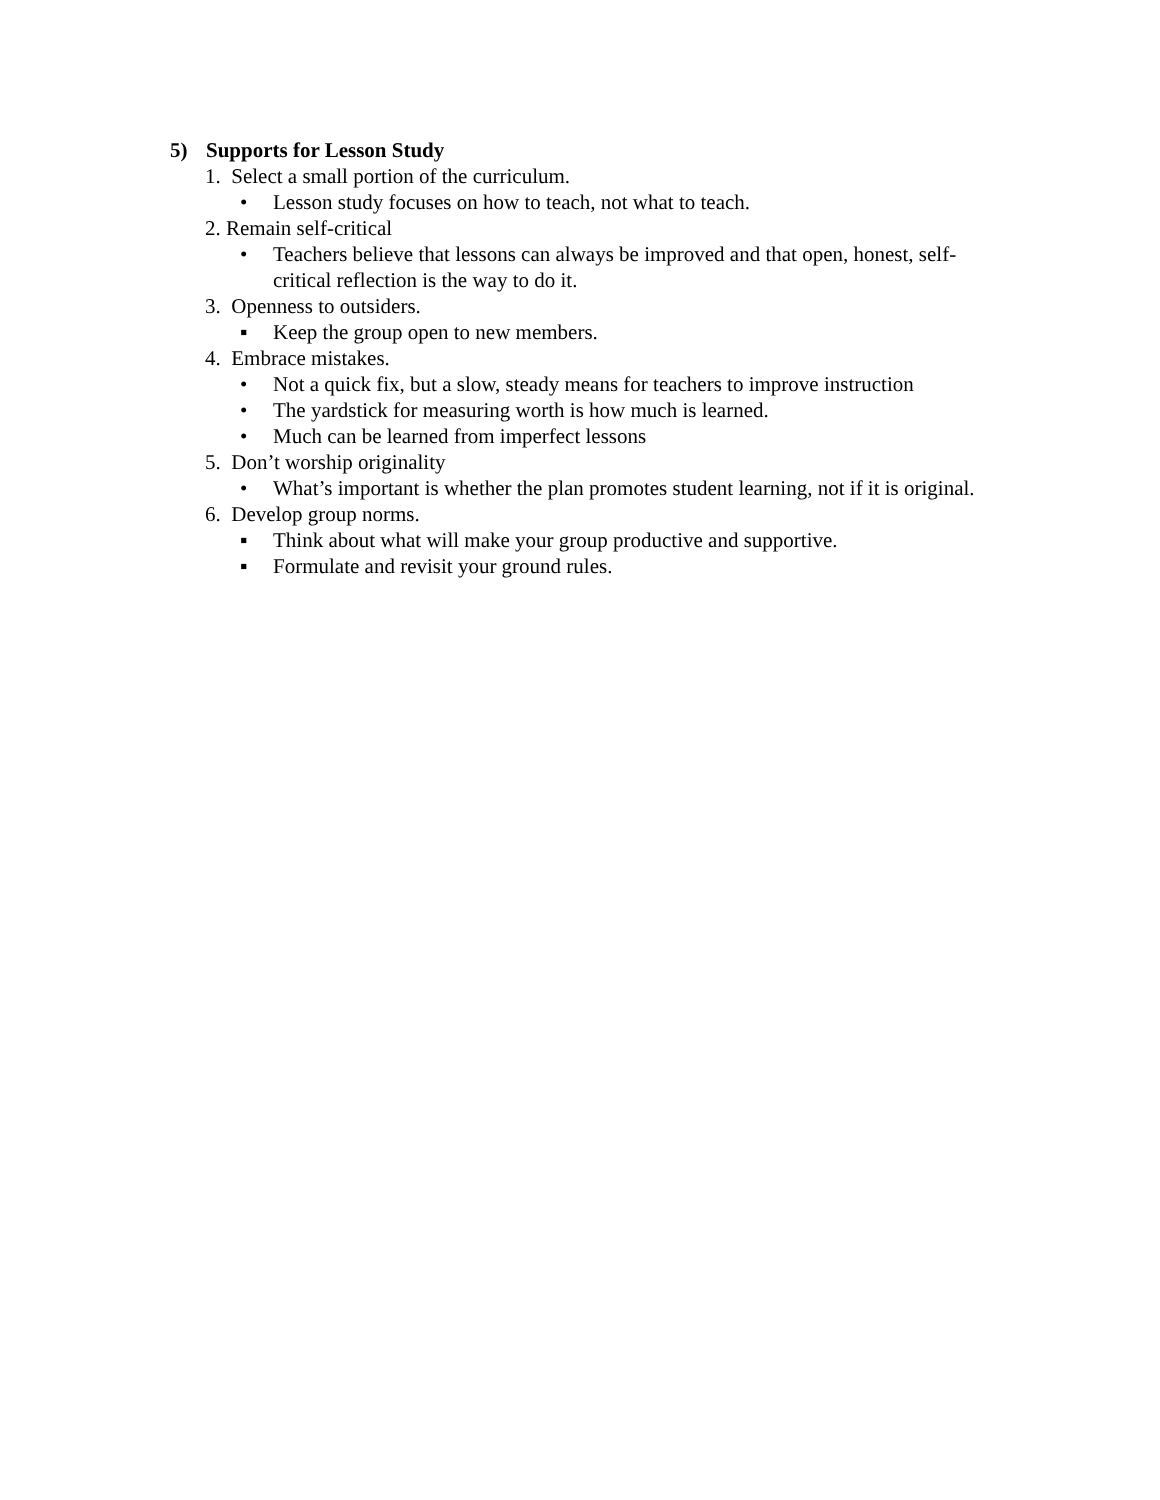5) Supports for Lesson Study
1. Select a small portion of the curriculum.
• Lesson study focuses on how to teach, not what to teach.
2. Remain self-critical
• Teachers believe that lessons can always be improved and that open, honest, self-critical reflection is the way to do it.
3. Openness to outsiders.
▪ Keep the group open to new members.
4. Embrace mistakes.
• Not a quick fix, but a slow, steady means for teachers to improve instruction
• The yardstick for measuring worth is how much is learned.
• Much can be learned from imperfect lessons
5. Don’t worship originality
• What’s important is whether the plan promotes student learning, not if it is original.
6. Develop group norms.
▪ Think about what will make your group productive and supportive.
▪ Formulate and revisit your ground rules.